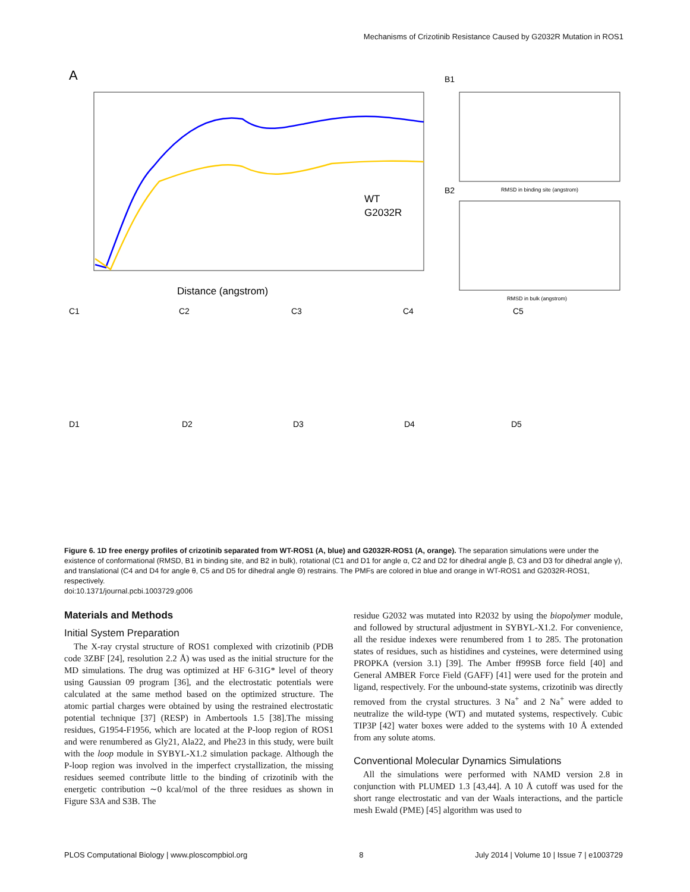Mechanisms of Crizotinib Resistance Caused by G2032R Mutation in ROS1
A
WT
G2032R
Distance (angstrom)
B1
RMSD in binding site (angstrom)
B2
RMSD in bulk (angstrom)
C1
C2
C3
C4
C5
D1
D2
D3
D4
D5
Figure 6. 1D free energy profiles of crizotinib separated from WT-ROS1 (A, blue) and G2032R-ROS1 (A, orange). The separation simulations were under the existence of conformational (RMSD, B1 in binding site, and B2 in bulk), rotational (C1 and D1 for angle α, C2 and D2 for dihedral angle β, C3 and D3 for dihedral angle γ), and translational (C4 and D4 for angle θ, C5 and D5 for dihedral angle Θ) restrains. The PMFs are colored in blue and orange in WT-ROS1 and G2032R-ROS1, respectively.
doi:10.1371/journal.pcbi.1003729.g006
Materials and Methods
Initial System Preparation
The X-ray crystal structure of ROS1 complexed with crizotinib (PDB code 3ZBF [24], resolution 2.2 Å) was used as the initial structure for the MD simulations. The drug was optimized at HF 6-31G* level of theory using Gaussian 09 program [36], and the electrostatic potentials were calculated at the same method based on the optimized structure. The atomic partial charges were obtained by using the restrained electrostatic potential technique [37] (RESP) in Ambertools 1.5 [38].The missing residues, G1954-F1956, which are located at the P-loop region of ROS1 and were renumbered as Gly21, Ala22, and Phe23 in this study, were built with the loop module in SYBYL-X1.2 simulation package. Although the P-loop region was involved in the imperfect crystallization, the missing residues seemed contribute little to the binding of crizotinib with the energetic contribution ∼0 kcal/mol of the three residues as shown in Figure S3A and S3B. The
residue G2032 was mutated into R2032 by using the biopolymer module, and followed by structural adjustment in SYBYL-X1.2. For convenience, all the residue indexes were renumbered from 1 to 285. The protonation states of residues, such as histidines and cysteines, were determined using PROPKA (version 3.1) [39]. The Amber ff99SB force field [40] and General AMBER Force Field (GAFF) [41] were used for the protein and ligand, respectively. For the unbound-state systems, crizotinib was directly removed from the crystal structures. 3 Na<sup>+</sup> and 2 Na<sup>+</sup> were added to neutralize the wild-type (WT) and mutated systems, respectively. Cubic TIP3P [42] water boxes were added to the systems with 10 Å extended from any solute atoms.
Conventional Molecular Dynamics Simulations
All the simulations were performed with NAMD version 2.8 in conjunction with PLUMED 1.3 [43,44]. A 10 Å cutoff was used for the short range electrostatic and van der Waals interactions, and the particle mesh Ewald (PME) [45] algorithm was used to
PLOS Computational Biology | www.ploscompbiol.org 8 July 2014 | Volume 10 | Issue 7 | e1003729